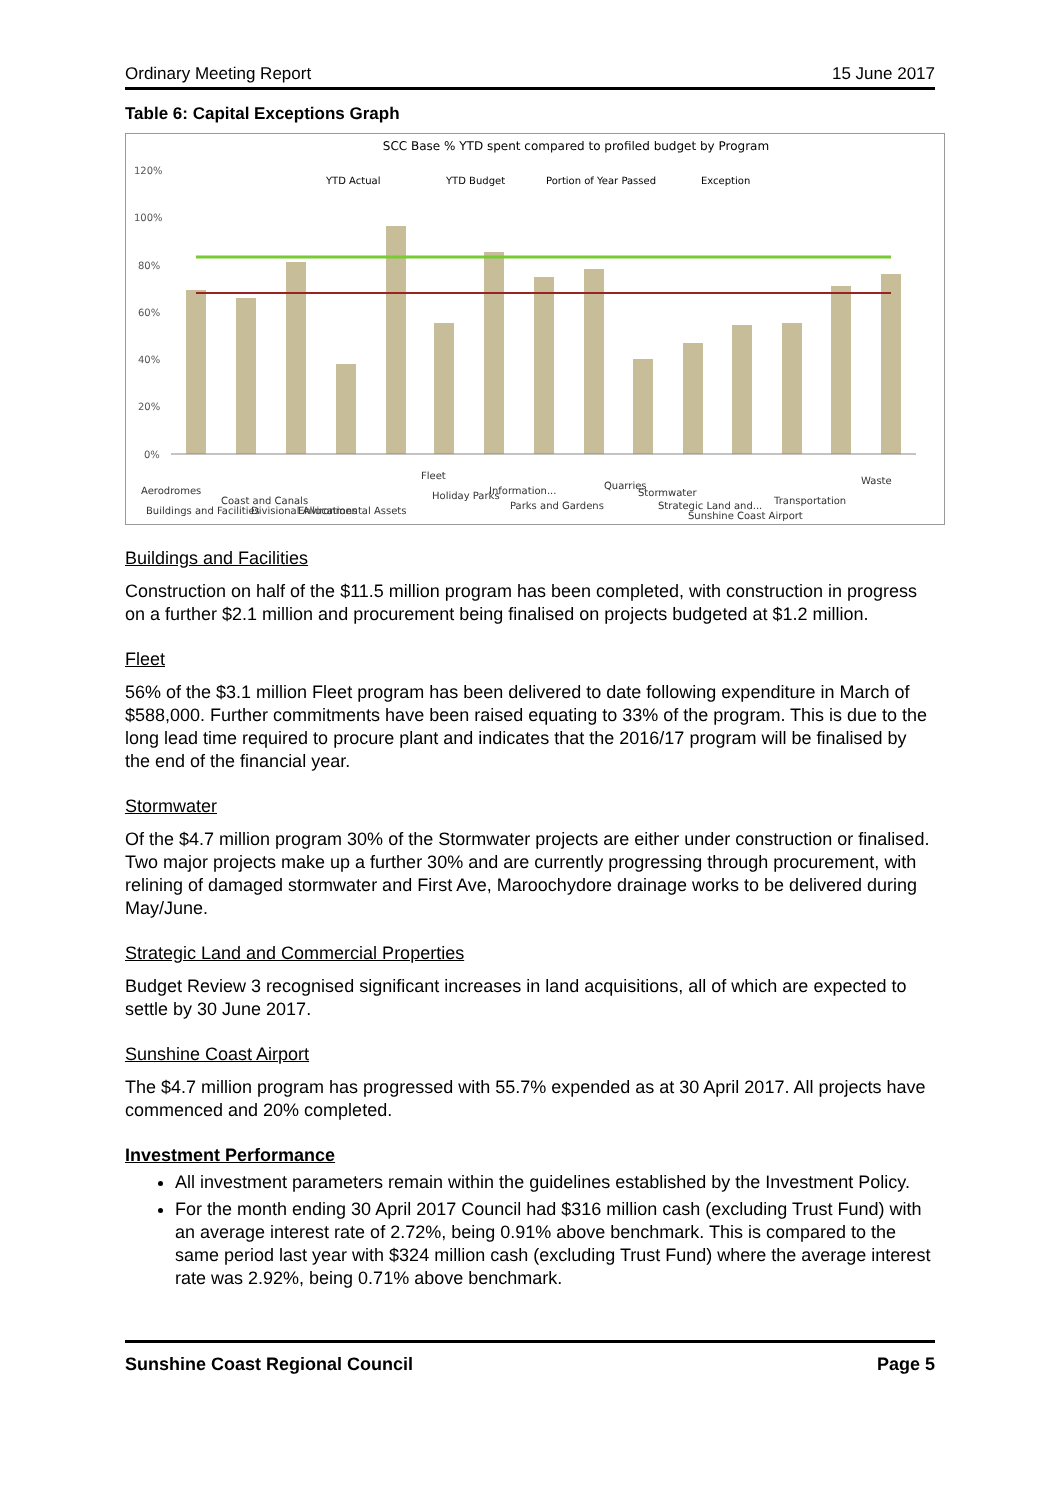Ordinary Meeting Report 15 June 2017
Table 6: Capital Exceptions Graph
SCC Base % YTD spent compared to profiled budget by Program
YTD Actual
YTD Budget
Portion of Year Passed
Exception
120%
100%
80%
60%
40%
20%
0%
Aerodromes
Buildings and Facilities
Coast and Canals
Divisional Allocations
Environmental Assets
Fleet
Holiday Parks
Information...
Parks and Gardens
Quarries
Stormwater
Strategic Land and...
Sunshine Coast Airport
Transportation
Waste
Buildings and Facilities
Construction on half of the $11.5 million program has been completed, with construction in progress on a further $2.1 million and procurement being finalised on projects budgeted at $1.2 million.
Fleet
56% of the $3.1 million Fleet program has been delivered to date following expenditure in March of $588,000. Further commitments have been raised equating to 33% of the program. This is due to the long lead time required to procure plant and indicates that the 2016/17 program will be finalised by the end of the financial year.
Stormwater
Of the $4.7 million program 30% of the Stormwater projects are either under construction or finalised. Two major projects make up a further 30% and are currently progressing through procurement, with relining of damaged stormwater and First Ave, Maroochydore drainage works to be delivered during May/June.
Strategic Land and Commercial Properties
Budget Review 3 recognised significant increases in land acquisitions, all of which are expected to settle by 30 June 2017.
Sunshine Coast Airport
The $4.7 million program has progressed with 55.7% expended as at 30 April 2017. All projects have commenced and 20% completed.
Investment Performance
All investment parameters remain within the guidelines established by the Investment Policy.
For the month ending 30 April 2017 Council had $316 million cash (excluding Trust Fund) with an average interest rate of 2.72%, being 0.91% above benchmark. This is compared to the same period last year with $324 million cash (excluding Trust Fund) where the average interest rate was 2.92%, being 0.71% above benchmark.
Sunshine Coast Regional Council Page 5